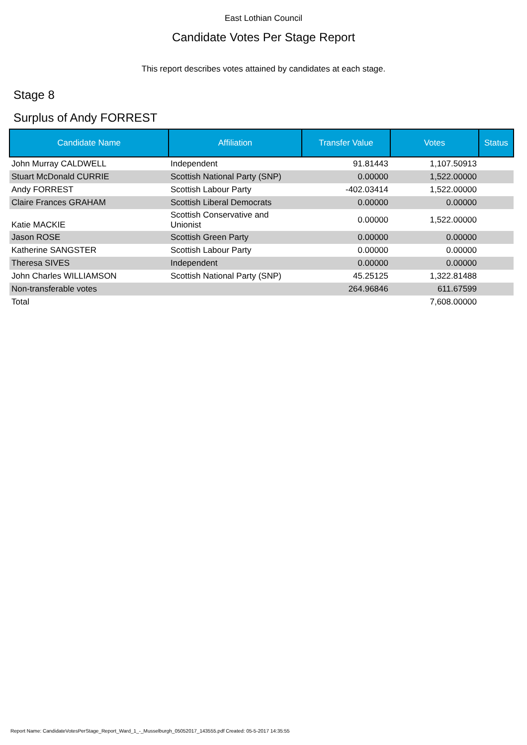East Lothian Council
Candidate Votes Per Stage Report
This report describes votes attained by candidates at each stage.
Stage 8
Surplus of Andy FORREST
| Candidate Name | Affiliation | Transfer Value | Votes | Status |
| --- | --- | --- | --- | --- |
| John Murray CALDWELL | Independent | 91.81443 | 1,107.50913 | |
| Stuart McDonald CURRIE | Scottish National Party (SNP) | 0.00000 | 1,522.00000 | |
| Andy FORREST | Scottish Labour Party | -402.03414 | 1,522.00000 | |
| Claire Frances GRAHAM | Scottish Liberal Democrats | 0.00000 | 0.00000 | |
| Katie MACKIE | Scottish Conservative and Unionist | 0.00000 | 1,522.00000 | |
| Jason ROSE | Scottish Green Party | 0.00000 | 0.00000 | |
| Katherine SANGSTER | Scottish Labour Party | 0.00000 | 0.00000 | |
| Theresa SIVES | Independent | 0.00000 | 0.00000 | |
| John Charles WILLIAMSON | Scottish National Party (SNP) | 45.25125 | 1,322.81488 | |
| Non-transferable votes | | 264.96846 | 611.67599 | |
| Total | | | 7,608.00000 | |
Report Name: CandidateVotesPerStage_Report_Ward_1_-_Musselburgh_05052017_143555.pdf Created: 05-5-2017 14:35:55